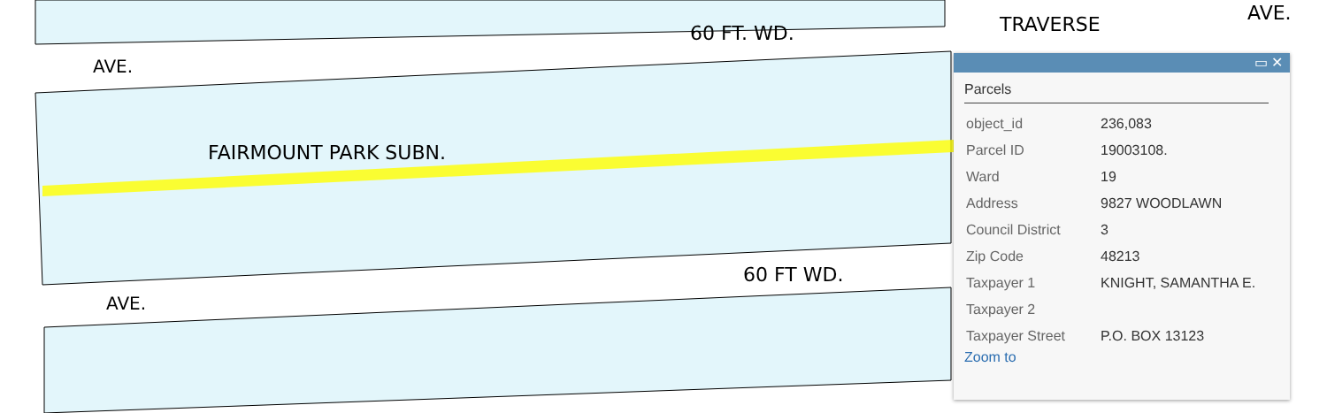60 FT. WD.
AVE.
FAIRMOUNT PARK SUBN.
60 FT WD.
AVE.
TRAVERSE
AVE.
▭ ✕
Parcels
| object_id | 236,083 |
| Parcel ID | 19003108. |
| Ward | 19 |
| Address | 9827 WOODLAWN |
| Council District | 3 |
| Zip Code | 48213 |
| Taxpayer 1 | KNIGHT, SAMANTHA E. |
| Taxpayer 2 | |
| Taxpayer Street | P.O. BOX 13123 |
Zoom to